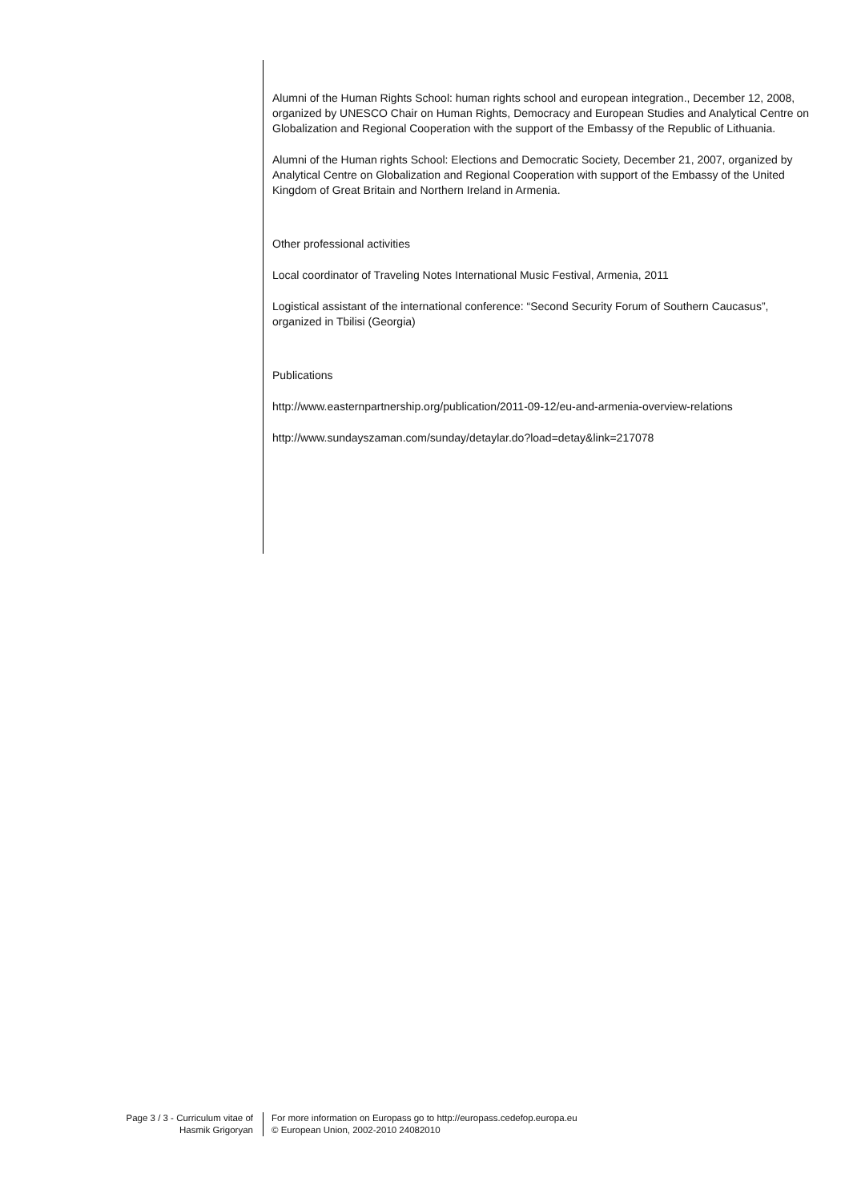Alumni of the Human Rights School: human rights school and european integration., December 12, 2008, organized by UNESCO Chair on Human Rights, Democracy and European Studies and Analytical Centre on Globalization and Regional Cooperation with the support of the Embassy of the Republic of Lithuania.
Alumni of the Human rights School: Elections and Democratic Society, December 21, 2007, organized by Analytical Centre on Globalization and Regional Cooperation with support of the Embassy of the United Kingdom of Great Britain and Northern Ireland in Armenia.
Other professional activities
Local coordinator of Traveling Notes International Music Festival, Armenia, 2011
Logistical assistant of the international conference: “Second Security Forum of Southern Caucasus”, organized in Tbilisi (Georgia)
Publications
http://www.easternpartnership.org/publication/2011-09-12/eu-and-armenia-overview-relations
http://www.sundayszaman.com/sunday/detaylar.do?load=detay&link=217078
Page 3 / 3 - Curriculum vitae of
Hasmik Grigoryan
For more information on Europass go to http://europass.cedefop.europa.eu
© European Union, 2002-2010 24082010